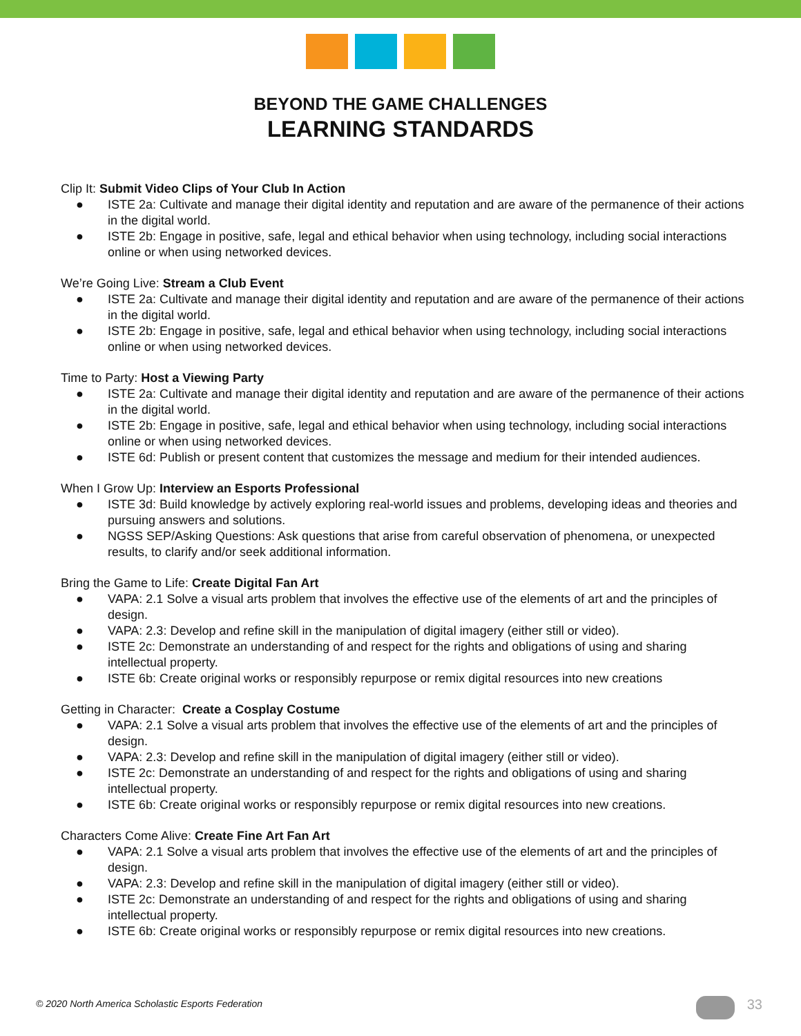BEYOND THE GAME CHALLENGES
LEARNING STANDARDS
Clip It: Submit Video Clips of Your Club In Action
● ISTE 2a: Cultivate and manage their digital identity and reputation and are aware of the permanence of their actions in the digital world.
● ISTE 2b: Engage in positive, safe, legal and ethical behavior when using technology, including social interactions online or when using networked devices.
We’re Going Live: Stream a Club Event
● ISTE 2a: Cultivate and manage their digital identity and reputation and are aware of the permanence of their actions in the digital world.
● ISTE 2b: Engage in positive, safe, legal and ethical behavior when using technology, including social interactions online or when using networked devices.
Time to Party: Host a Viewing Party
● ISTE 2a: Cultivate and manage their digital identity and reputation and are aware of the permanence of their actions in the digital world.
● ISTE 2b: Engage in positive, safe, legal and ethical behavior when using technology, including social interactions online or when using networked devices.
● ISTE 6d: Publish or present content that customizes the message and medium for their intended audiences.
When I Grow Up: Interview an Esports Professional
● ISTE 3d: Build knowledge by actively exploring real-world issues and problems, developing ideas and theories and pursuing answers and solutions.
● NGSS SEP/Asking Questions: Ask questions that arise from careful observation of phenomena, or unexpected results, to clarify and/or seek additional information.
Bring the Game to Life: Create Digital Fan Art
● VAPA: 2.1 Solve a visual arts problem that involves the effective use of the elements of art and the principles of design.
● VAPA: 2.3: Develop and refine skill in the manipulation of digital imagery (either still or video).
● ISTE 2c: Demonstrate an understanding of and respect for the rights and obligations of using and sharing intellectual property.
● ISTE 6b: Create original works or responsibly repurpose or remix digital resources into new creations
Getting in Character: Create a Cosplay Costume
● VAPA: 2.1 Solve a visual arts problem that involves the effective use of the elements of art and the principles of design.
● VAPA: 2.3: Develop and refine skill in the manipulation of digital imagery (either still or video).
● ISTE 2c: Demonstrate an understanding of and respect for the rights and obligations of using and sharing intellectual property.
● ISTE 6b: Create original works or responsibly repurpose or remix digital resources into new creations.
Characters Come Alive: Create Fine Art Fan Art
● VAPA: 2.1 Solve a visual arts problem that involves the effective use of the elements of art and the principles of design.
● VAPA: 2.3: Develop and refine skill in the manipulation of digital imagery (either still or video).
● ISTE 2c: Demonstrate an understanding of and respect for the rights and obligations of using and sharing intellectual property.
● ISTE 6b: Create original works or responsibly repurpose or remix digital resources into new creations.
© 2020 North America Scholastic Esports Federation
33